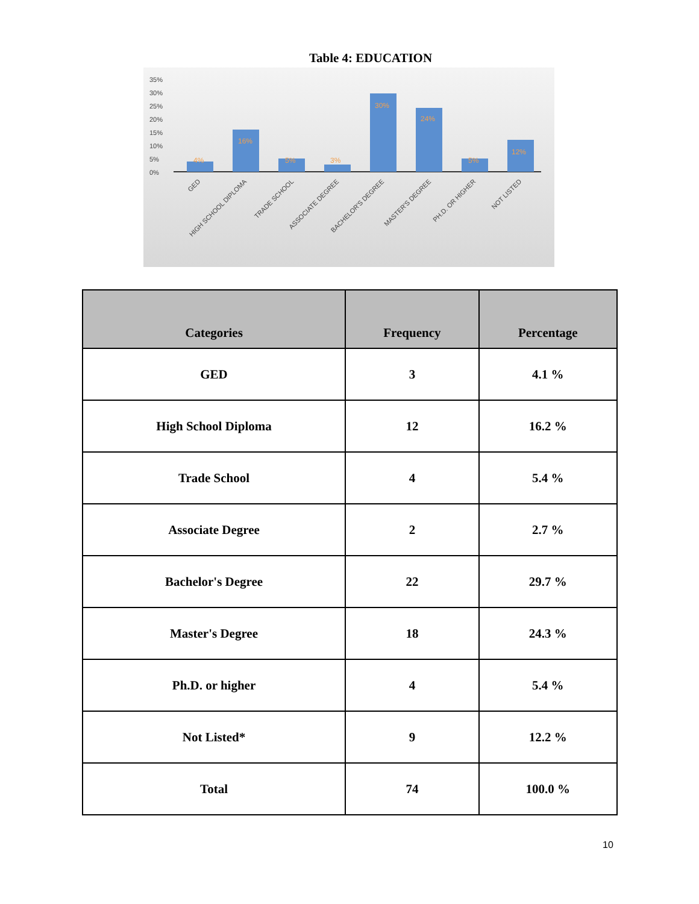Table 4: EDUCATION
35%
30%
25%
20%
15%
10%
5%
0%
4%
16%
5%
3%
30%
24%
5%
12%
GED
HIGH SCHOOL DIPLOMA
TRADE SCHOOL
ASSOCIATE DEGREE
BACHELOR'S DEGREE
MASTER'S DEGREE
PH.D. OR HIGHER
NOT LISTED
| Categories | Frequency | Percentage |
| --- | --- | --- |
| GED | 3 | 4.1 % |
| High School Diploma | 12 | 16.2 % |
| Trade School | 4 | 5.4 % |
| Associate Degree | 2 | 2.7 % |
| Bachelor's Degree | 22 | 29.7 % |
| Master's Degree | 18 | 24.3 % |
| Ph.D. or higher | 4 | 5.4 % |
| Not Listed* | 9 | 12.2 % |
| Total | 74 | 100.0 % |
10